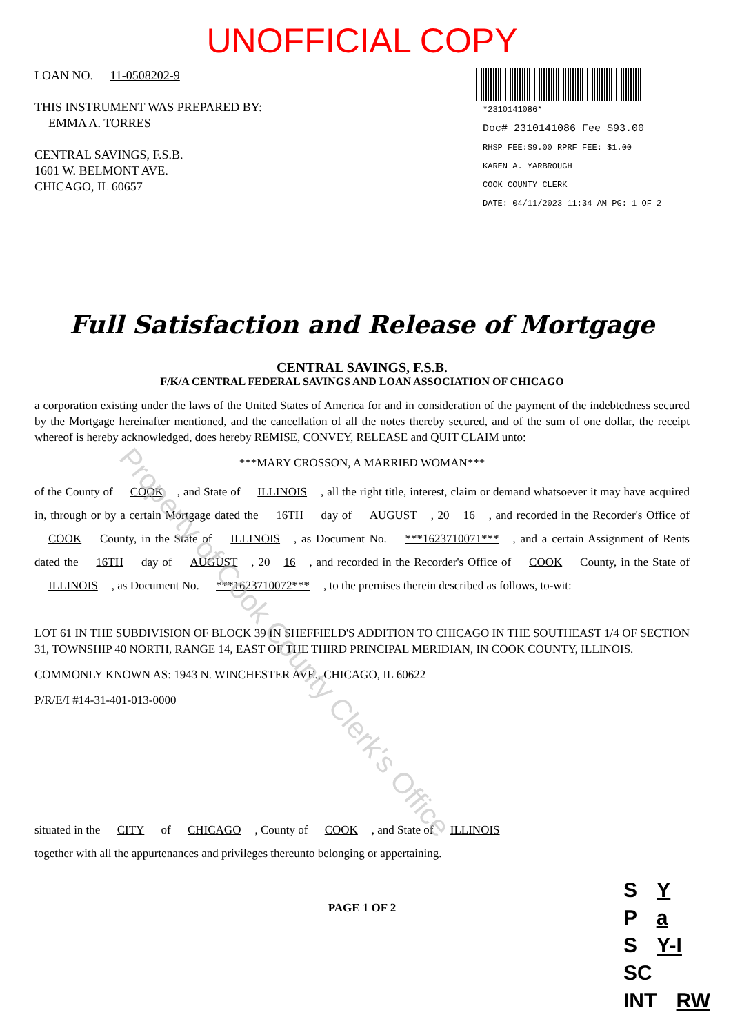UNOFFICIAL COPY
LOAN NO. 11-0508202-9
THIS INSTRUMENT WAS PREPARED BY:
EMMA A. TORRES
CENTRAL SAVINGS, F.S.B.
1601 W. BELMONT AVE.
CHICAGO, IL 60657
*2310141086*
Doc# 2310141086 Fee $93.00
RHSP FEE:$9.00 RPRF FEE: $1.00
KAREN A. YARBROUGH
COOK COUNTY CLERK
DATE: 04/11/2023 11:34 AM PG: 1 OF 2
Full Satisfaction and Release of Mortgage
CENTRAL SAVINGS, F.S.B.
F/K/A CENTRAL FEDERAL SAVINGS AND LOAN ASSOCIATION OF CHICAGO
a corporation existing under the laws of the United States of America for and in consideration of the payment of the indebtedness secured by the Mortgage hereinafter mentioned, and the cancellation of all the notes thereby secured, and of the sum of one dollar, the receipt whereof is hereby acknowledged, does hereby REMISE, CONVEY, RELEASE and QUIT CLAIM unto:
***MARY CROSSON, A MARRIED WOMAN***
of the County of COOK, and State of ILLINOIS, all the right title, interest, claim or demand whatsoever it may have acquired in, through or by a certain Mortgage dated the 16TH day of AUGUST, 20 16, and recorded in the Recorder's Office of COOK County, in the State of ILLINOIS, as Document No. ***1623710071***, and a certain Assignment of Rents dated the 16TH day of AUGUST, 20 16, and recorded in the Recorder's Office of COOK County, in the State of ILLINOIS, as Document No. ***1623710072***, to the premises therein described as follows, to-wit:
LOT 61 IN THE SUBDIVISION OF BLOCK 39 IN SHEFFIELD'S ADDITION TO CHICAGO IN THE SOUTHEAST 1/4 OF SECTION 31, TOWNSHIP 40 NORTH, RANGE 14, EAST OF THE THIRD PRINCIPAL MERIDIAN, IN COOK COUNTY, ILLINOIS.
COMMONLY KNOWN AS: 1943 N. WINCHESTER AVE., CHICAGO, IL 60622
P/R/E/I #14-31-401-013-0000
situated in the CITY of CHICAGO, County of COOK, and State of ILLINOIS
together with all the appurtenances and privileges thereunto belonging or appertaining.
PAGE 1 OF 2
Property of Cook County Clerk's Office
S Y
P a
S Y-I
SC
INT RW